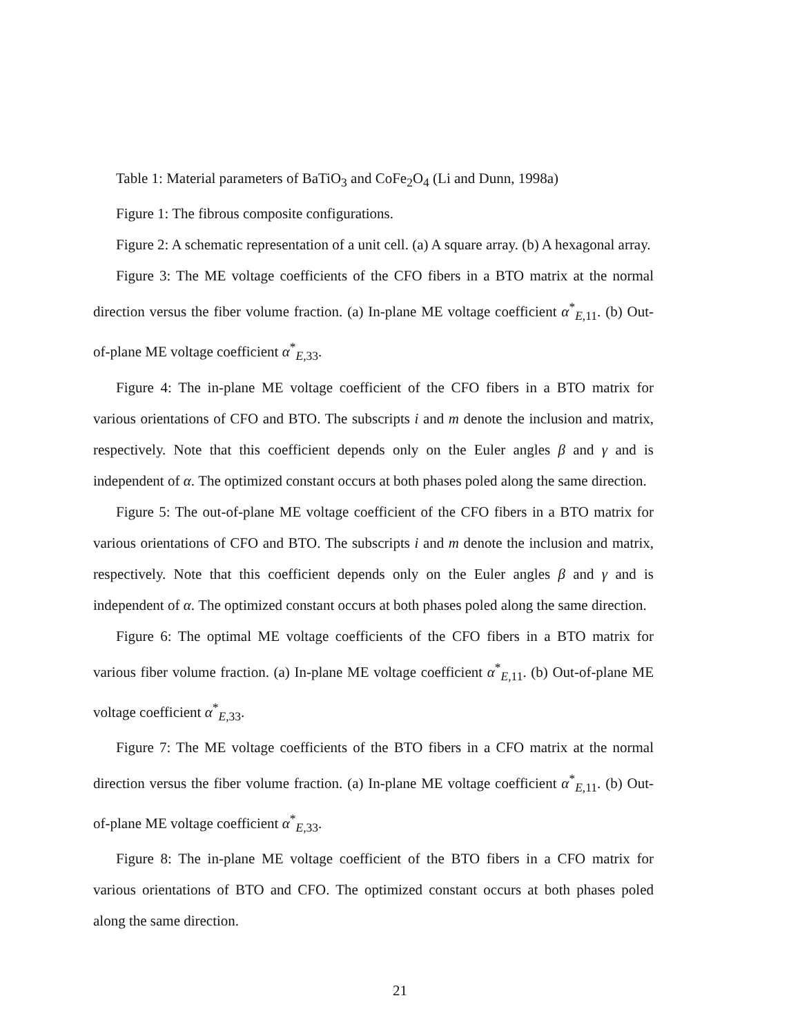Table 1: Material parameters of BaTiO<sub>3</sub> and CoFe<sub>2</sub>O<sub>4</sub> (Li and Dunn, 1998a)
Figure 1: The fibrous composite configurations.
Figure 2: A schematic representation of a unit cell. (a) A square array. (b) A hexagonal array.
Figure 3: The ME voltage coefficients of the CFO fibers in a BTO matrix at the normal direction versus the fiber volume fraction. (a) In-plane ME voltage coefficient α<sup>*</sup><sub>E,11</sub>. (b) Out-of-plane ME voltage coefficient α<sup>*</sup><sub>E,33</sub>.
Figure 4: The in-plane ME voltage coefficient of the CFO fibers in a BTO matrix for various orientations of CFO and BTO. The subscripts i and m denote the inclusion and matrix, respectively. Note that this coefficient depends only on the Euler angles β and γ and is independent of α. The optimized constant occurs at both phases poled along the same direction.
Figure 5: The out-of-plane ME voltage coefficient of the CFO fibers in a BTO matrix for various orientations of CFO and BTO. The subscripts i and m denote the inclusion and matrix, respectively. Note that this coefficient depends only on the Euler angles β and γ and is independent of α. The optimized constant occurs at both phases poled along the same direction.
Figure 6: The optimal ME voltage coefficients of the CFO fibers in a BTO matrix for various fiber volume fraction. (a) In-plane ME voltage coefficient α<sup>*</sup><sub>E,11</sub>. (b) Out-of-plane ME voltage coefficient α<sup>*</sup><sub>E,33</sub>.
Figure 7: The ME voltage coefficients of the BTO fibers in a CFO matrix at the normal direction versus the fiber volume fraction. (a) In-plane ME voltage coefficient α<sup>*</sup><sub>E,11</sub>. (b) Out-of-plane ME voltage coefficient α<sup>*</sup><sub>E,33</sub>.
Figure 8: The in-plane ME voltage coefficient of the BTO fibers in a CFO matrix for various orientations of BTO and CFO. The optimized constant occurs at both phases poled along the same direction.
21